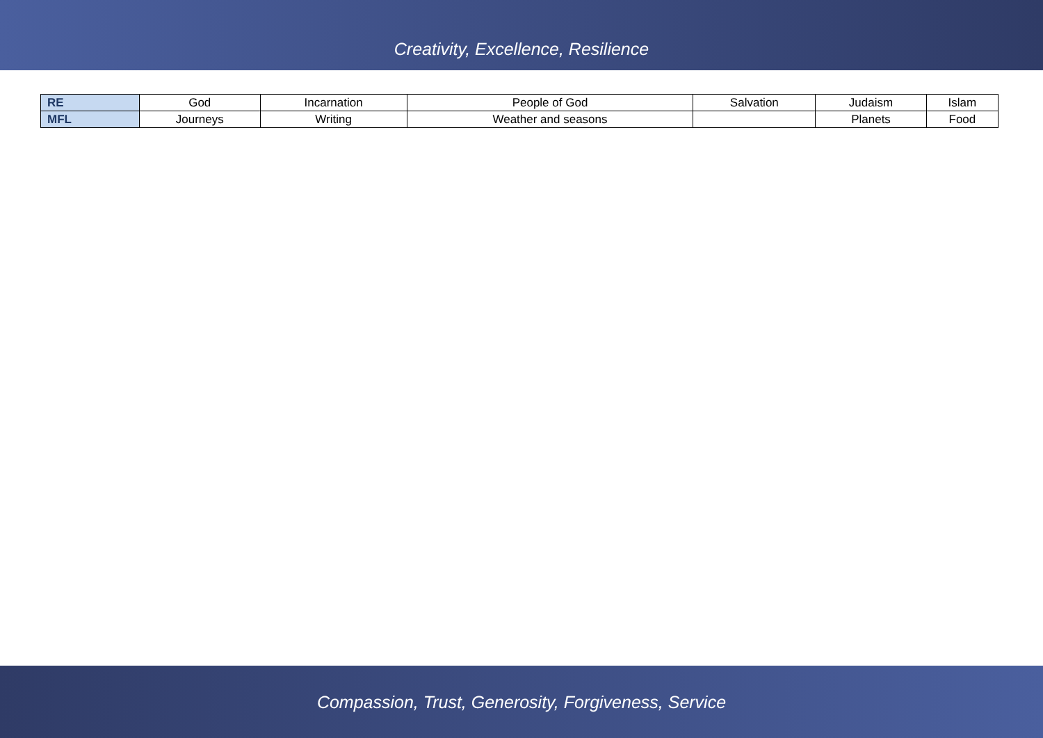Creativity, Excellence, Resilience
| RE | God | Incarnation | People of God | Salvation | Judaism | Islam |
| MFL | Journeys | Writing | Weather and seasons | | Planets | Food |
Compassion, Trust, Generosity, Forgiveness, Service